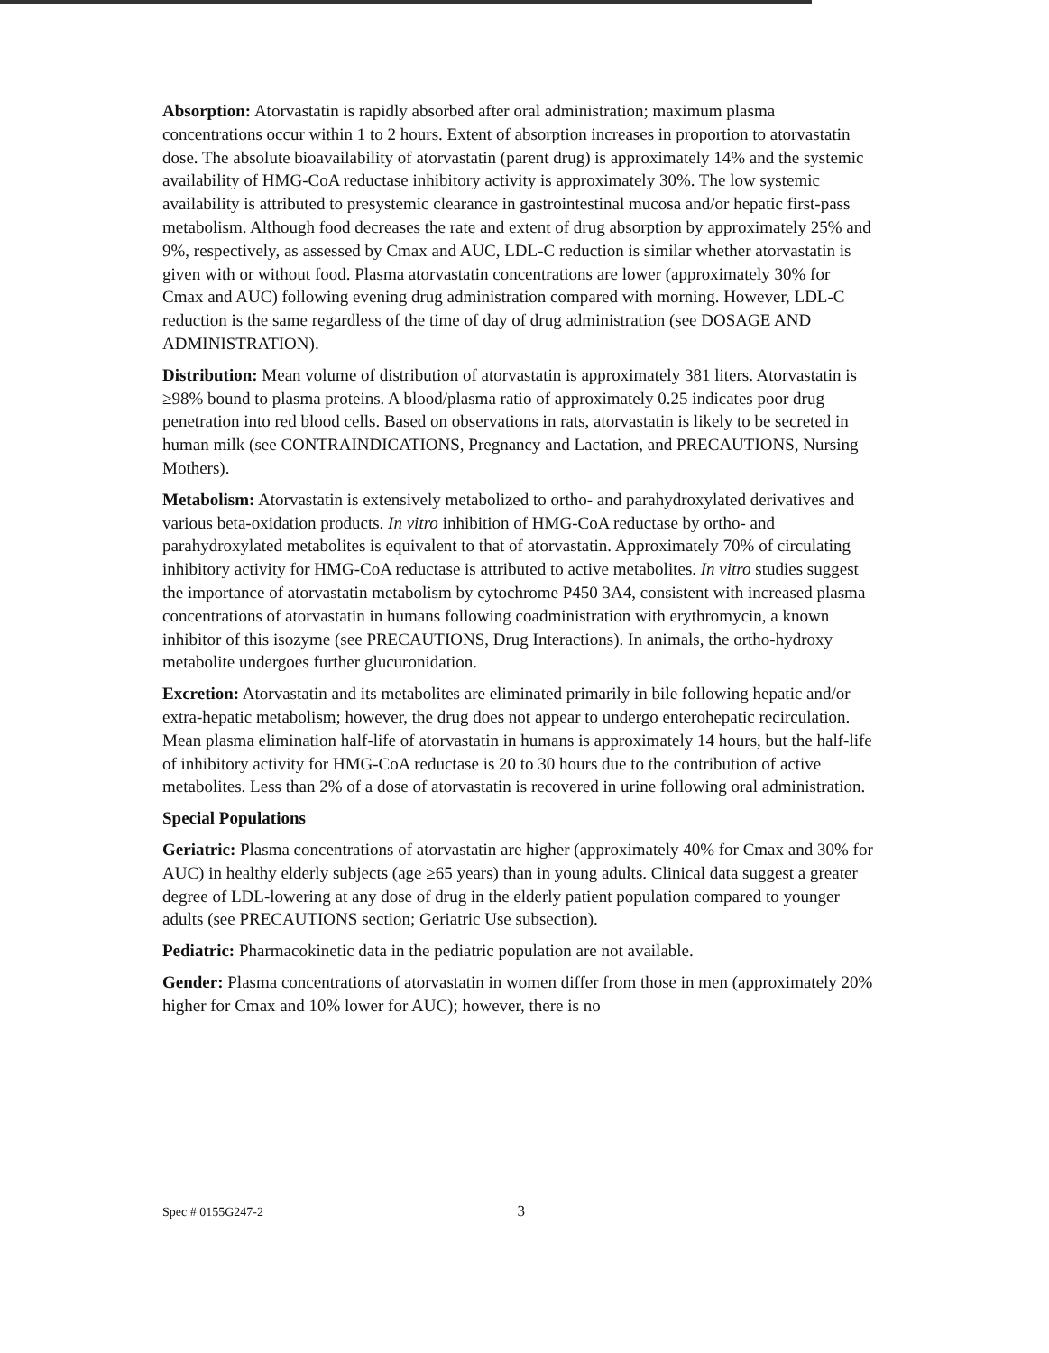Absorption: Atorvastatin is rapidly absorbed after oral administration; maximum plasma concentrations occur within 1 to 2 hours. Extent of absorption increases in proportion to atorvastatin dose. The absolute bioavailability of atorvastatin (parent drug) is approximately 14% and the systemic availability of HMG-CoA reductase inhibitory activity is approximately 30%. The low systemic availability is attributed to presystemic clearance in gastrointestinal mucosa and/or hepatic first-pass metabolism. Although food decreases the rate and extent of drug absorption by approximately 25% and 9%, respectively, as assessed by Cmax and AUC, LDL-C reduction is similar whether atorvastatin is given with or without food. Plasma atorvastatin concentrations are lower (approximately 30% for Cmax and AUC) following evening drug administration compared with morning. However, LDL-C reduction is the same regardless of the time of day of drug administration (see DOSAGE AND ADMINISTRATION).
Distribution: Mean volume of distribution of atorvastatin is approximately 381 liters. Atorvastatin is ≥98% bound to plasma proteins. A blood/plasma ratio of approximately 0.25 indicates poor drug penetration into red blood cells. Based on observations in rats, atorvastatin is likely to be secreted in human milk (see CONTRAINDICATIONS, Pregnancy and Lactation, and PRECAUTIONS, Nursing Mothers).
Metabolism: Atorvastatin is extensively metabolized to ortho- and parahydroxylated derivatives and various beta-oxidation products. In vitro inhibition of HMG-CoA reductase by ortho- and parahydroxylated metabolites is equivalent to that of atorvastatin. Approximately 70% of circulating inhibitory activity for HMG-CoA reductase is attributed to active metabolites. In vitro studies suggest the importance of atorvastatin metabolism by cytochrome P450 3A4, consistent with increased plasma concentrations of atorvastatin in humans following coadministration with erythromycin, a known inhibitor of this isozyme (see PRECAUTIONS, Drug Interactions). In animals, the ortho-hydroxy metabolite undergoes further glucuronidation.
Excretion: Atorvastatin and its metabolites are eliminated primarily in bile following hepatic and/or extra-hepatic metabolism; however, the drug does not appear to undergo enterohepatic recirculation. Mean plasma elimination half-life of atorvastatin in humans is approximately 14 hours, but the half-life of inhibitory activity for HMG-CoA reductase is 20 to 30 hours due to the contribution of active metabolites. Less than 2% of a dose of atorvastatin is recovered in urine following oral administration.
Special Populations
Geriatric: Plasma concentrations of atorvastatin are higher (approximately 40% for Cmax and 30% for AUC) in healthy elderly subjects (age ≥65 years) than in young adults. Clinical data suggest a greater degree of LDL-lowering at any dose of drug in the elderly patient population compared to younger adults (see PRECAUTIONS section; Geriatric Use subsection).
Pediatric: Pharmacokinetic data in the pediatric population are not available.
Gender: Plasma concentrations of atorvastatin in women differ from those in men (approximately 20% higher for Cmax and 10% lower for AUC); however, there is no
Spec # 0155G247-2 3